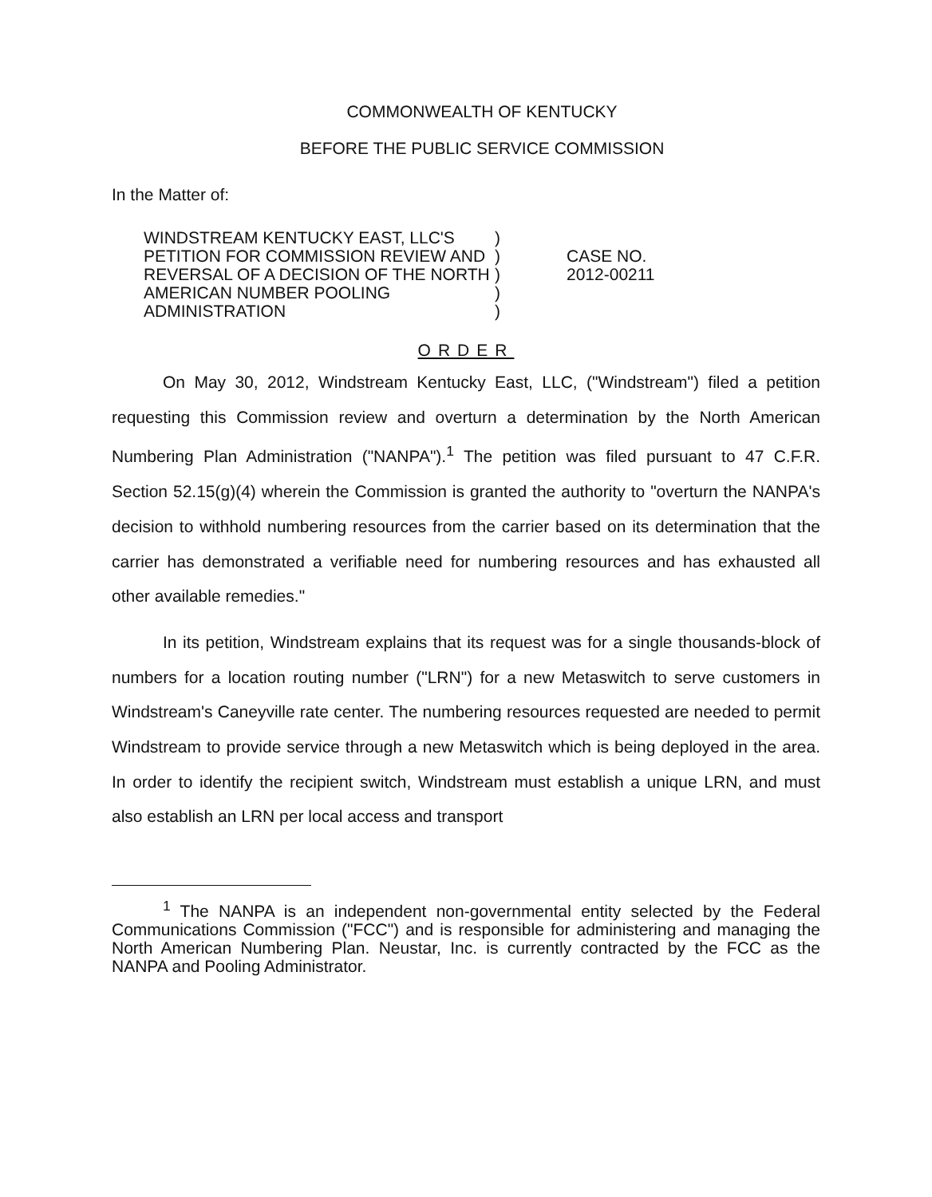COMMONWEALTH OF KENTUCKY
BEFORE THE PUBLIC SERVICE COMMISSION
In the Matter of:
WINDSTREAM KENTUCKY EAST, LLC'S
PETITION FOR COMMISSION REVIEW AND
REVERSAL OF A DECISION OF THE NORTH
AMERICAN NUMBER POOLING
ADMINISTRATION
)
)
)
)
)
CASE NO.
2012-00211
ORDER
On May 30, 2012, Windstream Kentucky East, LLC, ("Windstream") filed a petition requesting this Commission review and overturn a determination by the North American Numbering Plan Administration ("NANPA").<sup>1</sup> The petition was filed pursuant to 47 C.F.R. Section 52.15(g)(4) wherein the Commission is granted the authority to "overturn the NANPA's decision to withhold numbering resources from the carrier based on its determination that the carrier has demonstrated a verifiable need for numbering resources and has exhausted all other available remedies."
In its petition, Windstream explains that its request was for a single thousands-block of numbers for a location routing number ("LRN") for a new Metaswitch to serve customers in Windstream's Caneyville rate center. The numbering resources requested are needed to permit Windstream to provide service through a new Metaswitch which is being deployed in the area. In order to identify the recipient switch, Windstream must establish a unique LRN, and must also establish an LRN per local access and transport
<sup>1</sup> The NANPA is an independent non-governmental entity selected by the Federal Communications Commission ("FCC") and is responsible for administering and managing the North American Numbering Plan. Neustar, Inc. is currently contracted by the FCC as the NANPA and Pooling Administrator.